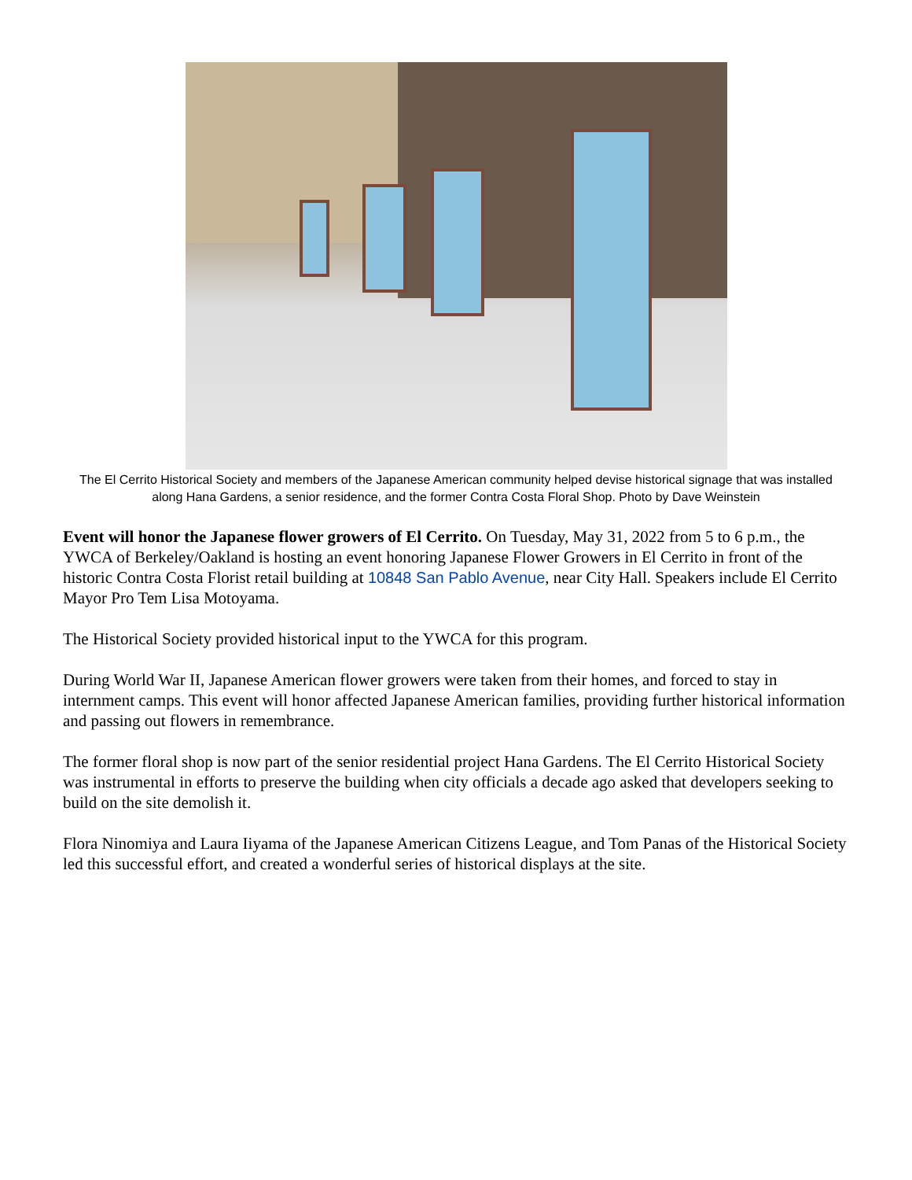The El Cerrito Historical Society and members of the Japanese American community helped devise historical signage that was installed along Hana Gardens, a senior residence, and the former Contra Costa Floral Shop. Photo by Dave Weinstein
Event will honor the Japanese flower growers of El Cerrito. On Tuesday, May 31, 2022 from 5 to 6 p.m., the YWCA of Berkeley/Oakland is hosting an event honoring Japanese Flower Growers in El Cerrito in front of the historic Contra Costa Florist retail building at 10848 San Pablo Avenue, near City Hall. Speakers include El Cerrito Mayor Pro Tem Lisa Motoyama.
The Historical Society provided historical input to the YWCA for this program.
During World War II, Japanese American flower growers were taken from their homes, and forced to stay in internment camps. This event will honor affected Japanese American families, providing further historical information and passing out flowers in remembrance.
The former floral shop is now part of the senior residential project Hana Gardens. The El Cerrito Historical Society was instrumental in efforts to preserve the building when city officials a decade ago asked that developers seeking to build on the site demolish it.
Flora Ninomiya and Laura Iiyama of the Japanese American Citizens League, and Tom Panas of the Historical Society led this successful effort, and created a wonderful series of historical displays at the site.